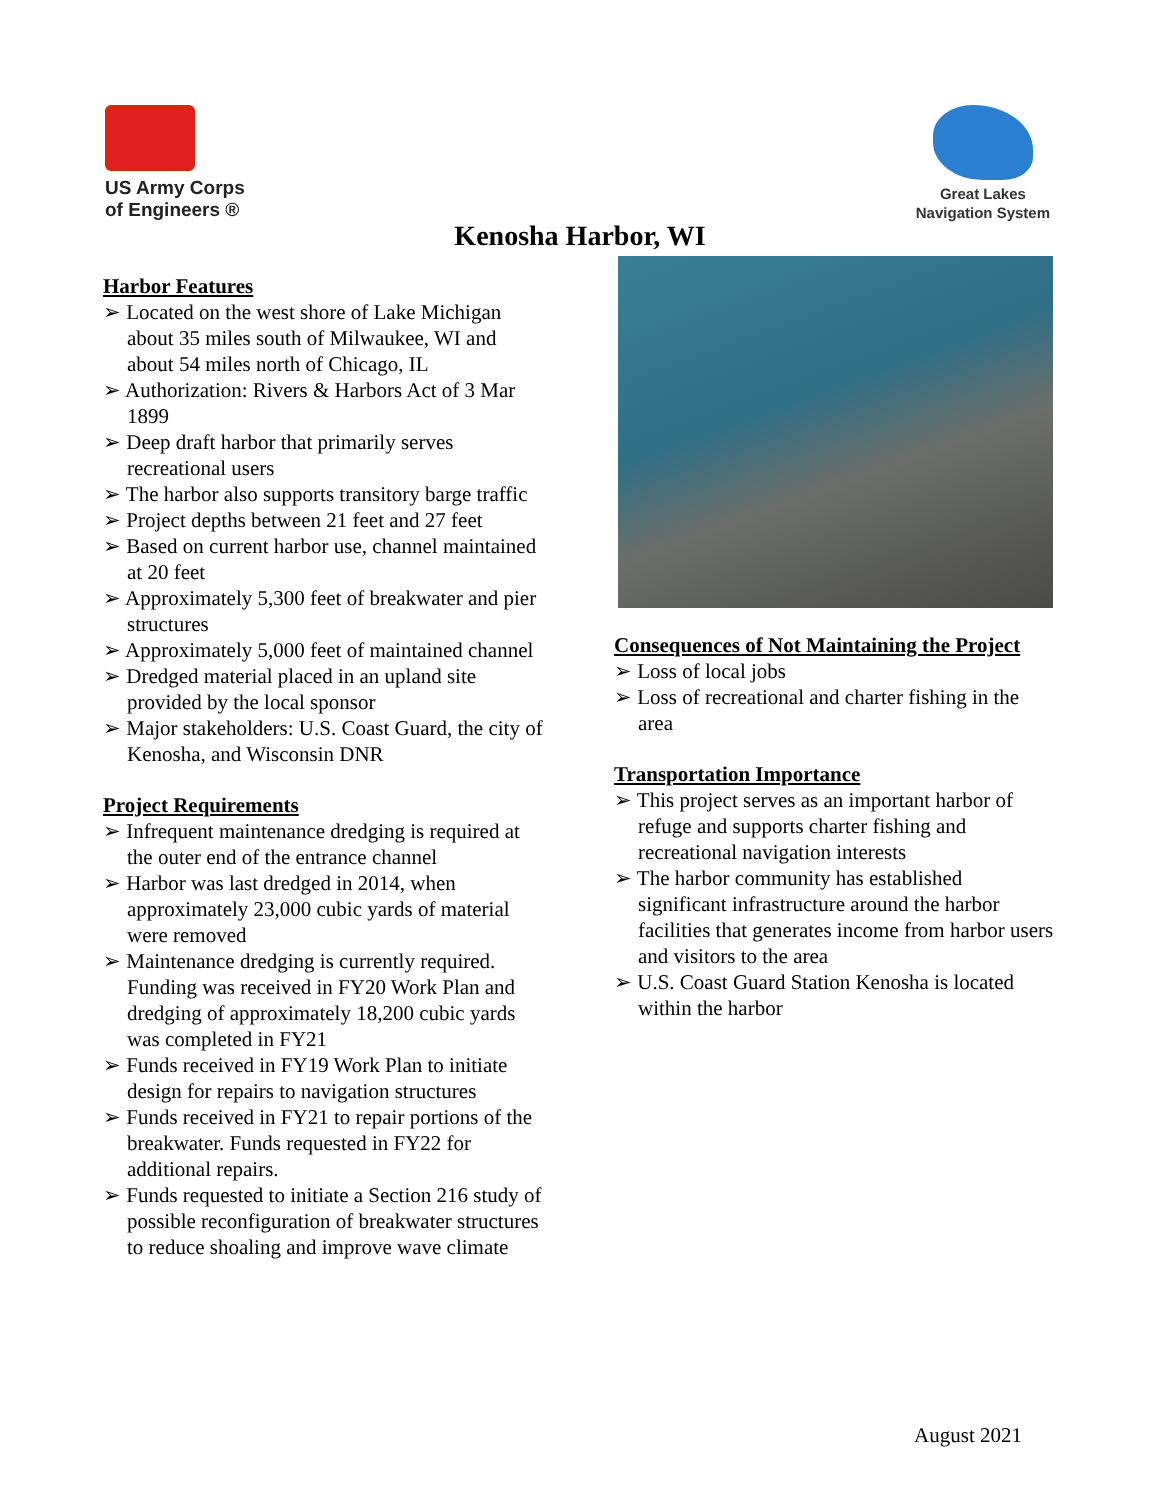US Army Corps
of Engineers ®
Great Lakes
Navigation System
Kenosha Harbor, WI
Harbor Features
➢ Located on the west shore of Lake Michigan about 35 miles south of Milwaukee, WI and about 54 miles north of Chicago, IL
➢ Authorization: Rivers & Harbors Act of 3 Mar 1899
➢ Deep draft harbor that primarily serves recreational users
➢ The harbor also supports transitory barge traffic
➢ Project depths between 21 feet and 27 feet
➢ Based on current harbor use, channel maintained at 20 feet
➢ Approximately 5,300 feet of breakwater and pier structures
➢ Approximately 5,000 feet of maintained channel
➢ Dredged material placed in an upland site provided by the local sponsor
➢ Major stakeholders: U.S. Coast Guard, the city of Kenosha, and Wisconsin DNR
Project Requirements
➢ Infrequent maintenance dredging is required at the outer end of the entrance channel
➢ Harbor was last dredged in 2014, when approximately 23,000 cubic yards of material were removed
➢ Maintenance dredging is currently required. Funding was received in FY20 Work Plan and dredging of approximately 18,200 cubic yards was completed in FY21
➢ Funds received in FY19 Work Plan to initiate design for repairs to navigation structures
➢ Funds received in FY21 to repair portions of the breakwater. Funds requested in FY22 for additional repairs.
➢ Funds requested to initiate a Section 216 study of possible reconfiguration of breakwater structures to reduce shoaling and improve wave climate
Consequences of Not Maintaining the Project
➢ Loss of local jobs
➢ Loss of recreational and charter fishing in the area
Transportation Importance
➢ This project serves as an important harbor of refuge and supports charter fishing and recreational navigation interests
➢ The harbor community has established significant infrastructure around the harbor facilities that generates income from harbor users and visitors to the area
➢ U.S. Coast Guard Station Kenosha is located within the harbor
August 2021